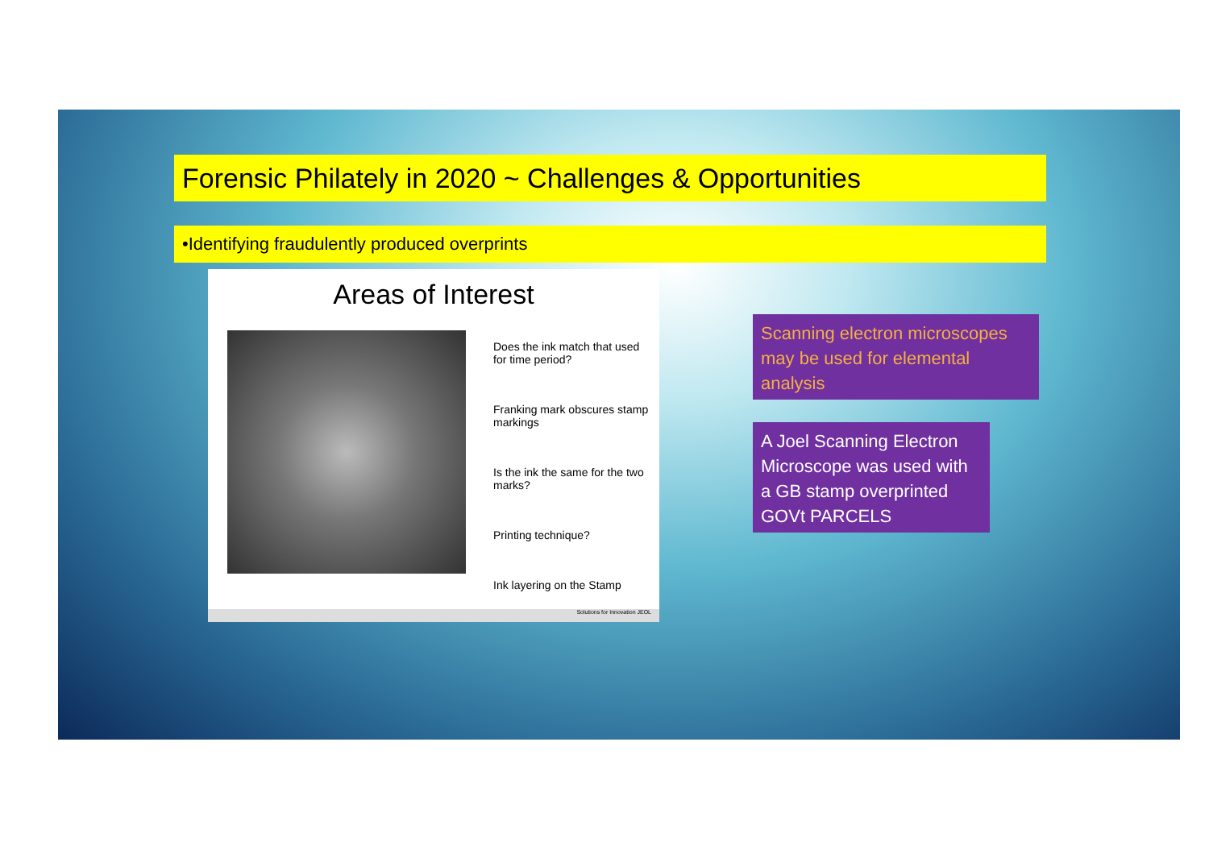Forensic Philately in 2020 ~ Challenges & Opportunities
•Identifying fraudulently produced overprints
Areas of Interest
Does the ink match that used for time period?
Franking mark obscures stamp markings
Is the ink the same for the two marks?
Printing technique?
Ink layering on the Stamp
Solutions for Innovation JEOL
Scanning electron microscopes may be used for elemental analysis
A Joel Scanning Electron Microscope was used with a GB stamp overprinted GOVt PARCELS